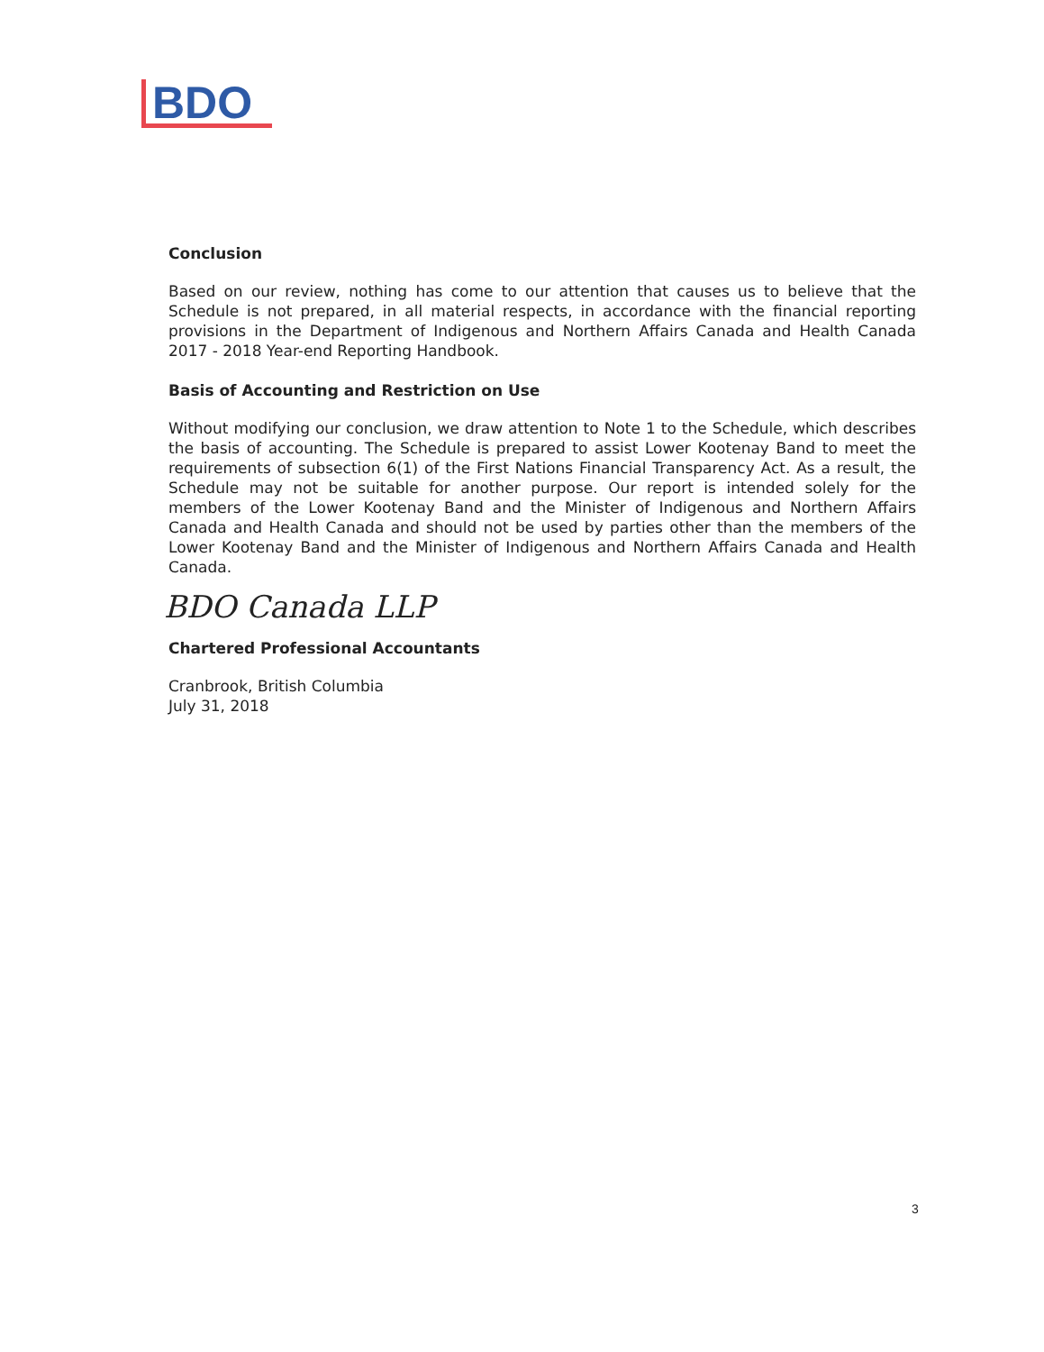BDO
Conclusion
Based on our review, nothing has come to our attention that causes us to believe that the Schedule is not prepared, in all material respects, in accordance with the financial reporting provisions in the Department of Indigenous and Northern Affairs Canada and Health Canada 2017 - 2018 Year-end Reporting Handbook.
Basis of Accounting and Restriction on Use
Without modifying our conclusion, we draw attention to Note 1 to the Schedule, which describes the basis of accounting. The Schedule is prepared to assist Lower Kootenay Band to meet the requirements of subsection 6(1) of the First Nations Financial Transparency Act. As a result, the Schedule may not be suitable for another purpose. Our report is intended solely for the members of the Lower Kootenay Band and the Minister of Indigenous and Northern Affairs Canada and Health Canada and should not be used by parties other than the members of the Lower Kootenay Band and the Minister of Indigenous and Northern Affairs Canada and Health Canada.
BDO Canada LLP
Chartered Professional Accountants
Cranbrook, British Columbia
July 31, 2018
3